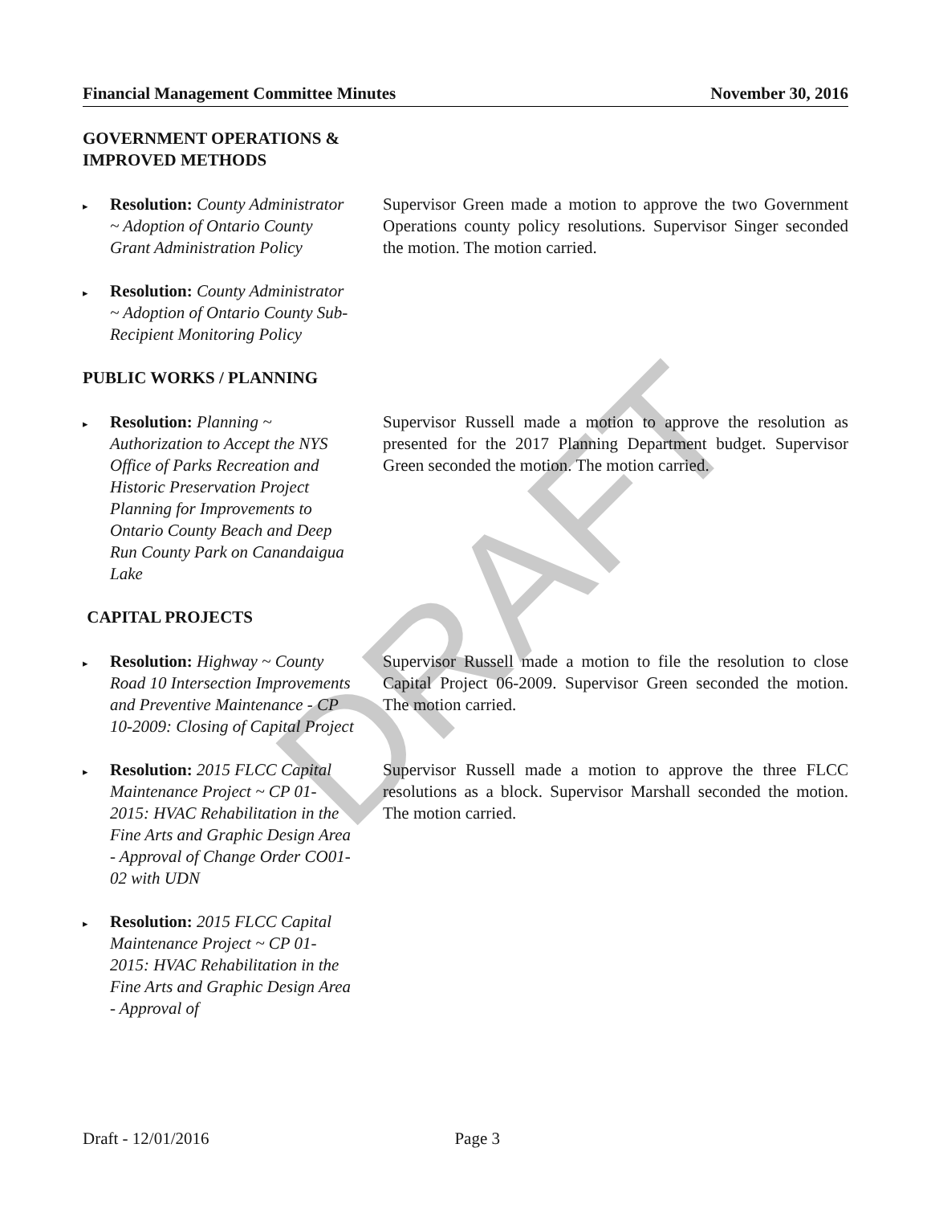DRAFT
Financial Management Committee Minutes November 30, 2016
GOVERNMENT OPERATIONS &
IMPROVED METHODS
▸ Resolution: County Administrator ~ Adoption of Ontario County Grant Administration Policy
Supervisor Green made a motion to approve the two Government Operations county policy resolutions. Supervisor Singer seconded the motion. The motion carried.
▸ Resolution: County Administrator ~ Adoption of Ontario County Sub-Recipient Monitoring Policy
PUBLIC WORKS / PLANNING
▸ Resolution: Planning ~ Authorization to Accept the NYS Office of Parks Recreation and Historic Preservation Project Planning for Improvements to Ontario County Beach and Deep Run County Park on Canandaigua Lake
Supervisor Russell made a motion to approve the resolution as presented for the 2017 Planning Department budget. Supervisor Green seconded the motion. The motion carried.
CAPITAL PROJECTS
▸ Resolution: Highway ~ County Road 10 Intersection Improvements and Preventive Maintenance - CP 10-2009: Closing of Capital Project
Supervisor Russell made a motion to file the resolution to close Capital Project 06-2009. Supervisor Green seconded the motion. The motion carried.
▸ Resolution: 2015 FLCC Capital Maintenance Project ~ CP 01-2015: HVAC Rehabilitation in the Fine Arts and Graphic Design Area - Approval of Change Order CO01-02 with UDN
Supervisor Russell made a motion to approve the three FLCC resolutions as a block. Supervisor Marshall seconded the motion. The motion carried.
▸ Resolution: 2015 FLCC Capital Maintenance Project ~ CP 01-2015: HVAC Rehabilitation in the Fine Arts and Graphic Design Area - Approval of
Draft - 12/01/2016 Page 3